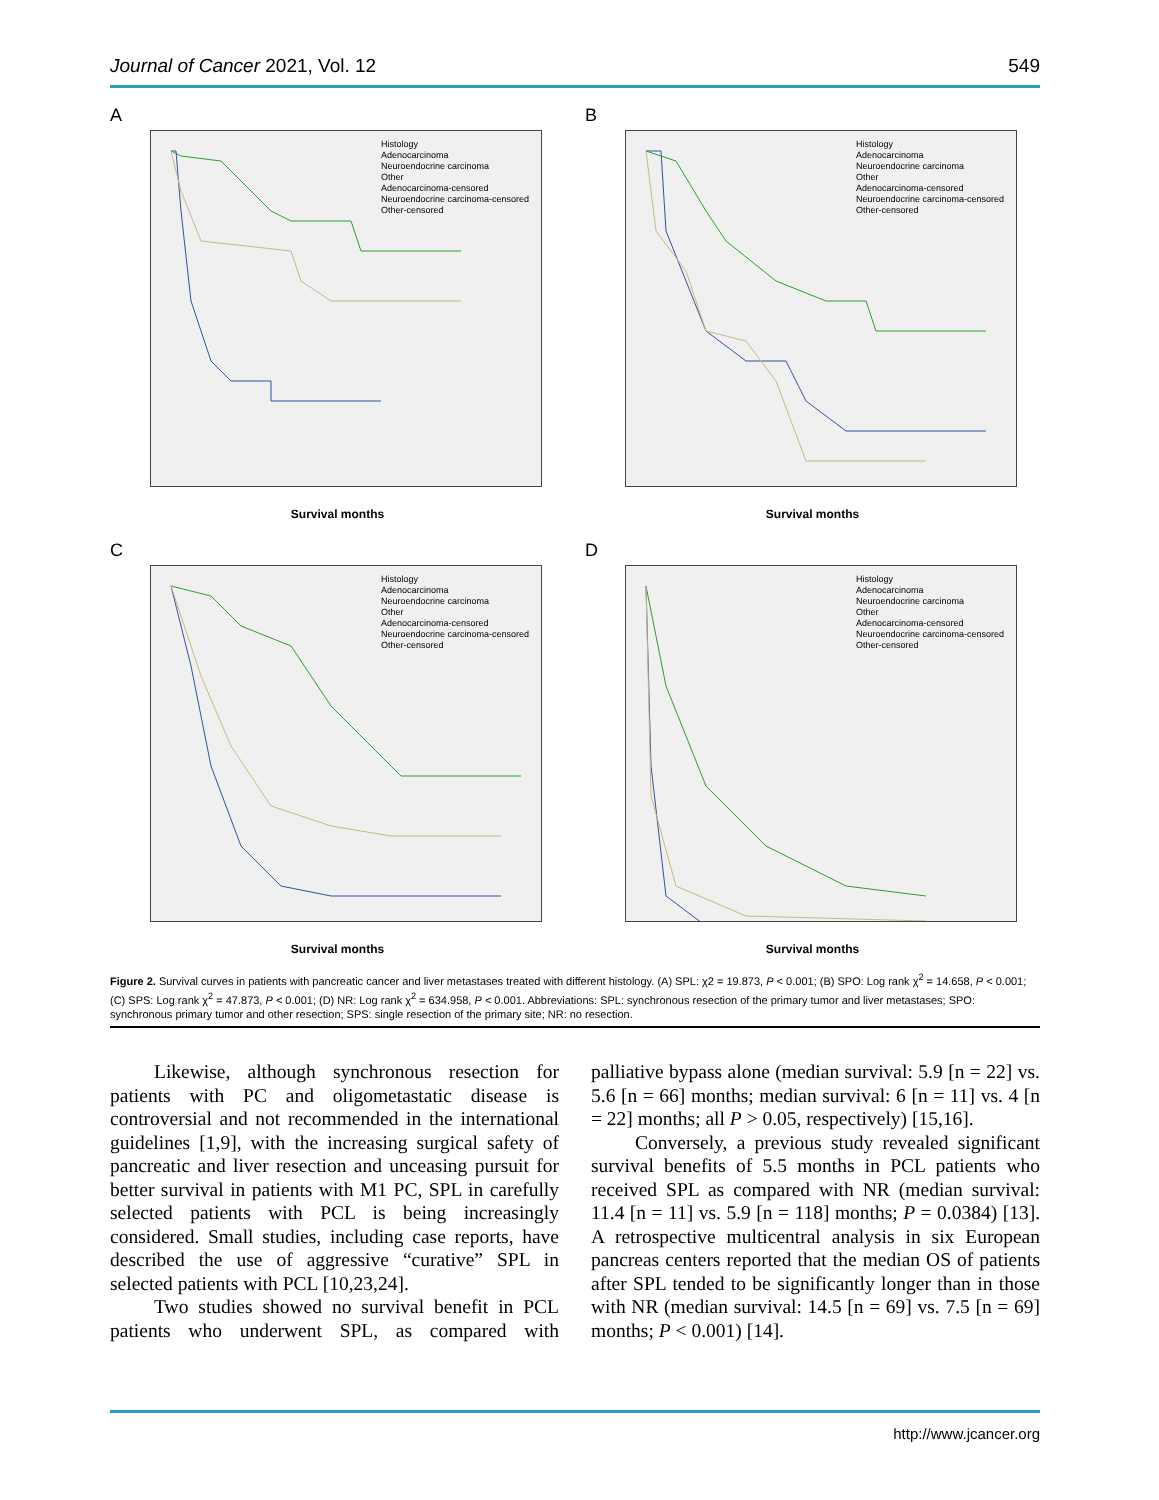Journal of Cancer 2021, Vol. 12 549
A
Histology
Adenocarcinoma
Neuroendocrine carcinoma
Other
Adenocarcinoma-censored
Neuroendocrine carcinoma-censored
Other-censored
Survival months
B
Histology
Adenocarcinoma
Neuroendocrine carcinoma
Other
Adenocarcinoma-censored
Neuroendocrine carcinoma-censored
Other-censored
Survival months
C
Histology
Adenocarcinoma
Neuroendocrine carcinoma
Other
Adenocarcinoma-censored
Neuroendocrine carcinoma-censored
Other-censored
Survival months
D
Histology
Adenocarcinoma
Neuroendocrine carcinoma
Other
Adenocarcinoma-censored
Neuroendocrine carcinoma-censored
Other-censored
Survival months
Figure 2. Survival curves in patients with pancreatic cancer and liver metastases treated with different histology. (A) SPL: χ2 = 19.873, P < 0.001; (B) SPO: Log rank χ<sup>2</sup> = 14.658, P < 0.001; (C) SPS: Log rank χ<sup>2</sup> = 47.873, P < 0.001; (D) NR: Log rank χ<sup>2</sup> = 634.958, P < 0.001. Abbreviations: SPL: synchronous resection of the primary tumor and liver metastases; SPO: synchronous primary tumor and other resection; SPS: single resection of the primary site; NR: no resection.
Likewise, although synchronous resection for patients with PC and oligometastatic disease is controversial and not recommended in the international guidelines [1,9], with the increasing surgical safety of pancreatic and liver resection and unceasing pursuit for better survival in patients with M1 PC, SPL in carefully selected patients with PCL is being increasingly considered. Small studies, including case reports, have described the use of aggressive “curative” SPL in selected patients with PCL [10,23,24].
Two studies showed no survival benefit in PCL patients who underwent SPL, as compared with palliative bypass alone (median survival: 5.9 [n = 22] vs. 5.6 [n = 66] months; median survival: 6 [n = 11] vs. 4 [n = 22] months; all P > 0.05, respectively) [15,16].
Conversely, a previous study revealed significant survival benefits of 5.5 months in PCL patients who received SPL as compared with NR (median survival: 11.4 [n = 11] vs. 5.9 [n = 118] months; P = 0.0384) [13]. A retrospective multicentral analysis in six European pancreas centers reported that the median OS of patients after SPL tended to be significantly longer than in those with NR (median survival: 14.5 [n = 69] vs. 7.5 [n = 69] months; P < 0.001) [14].
http://www.jcancer.org